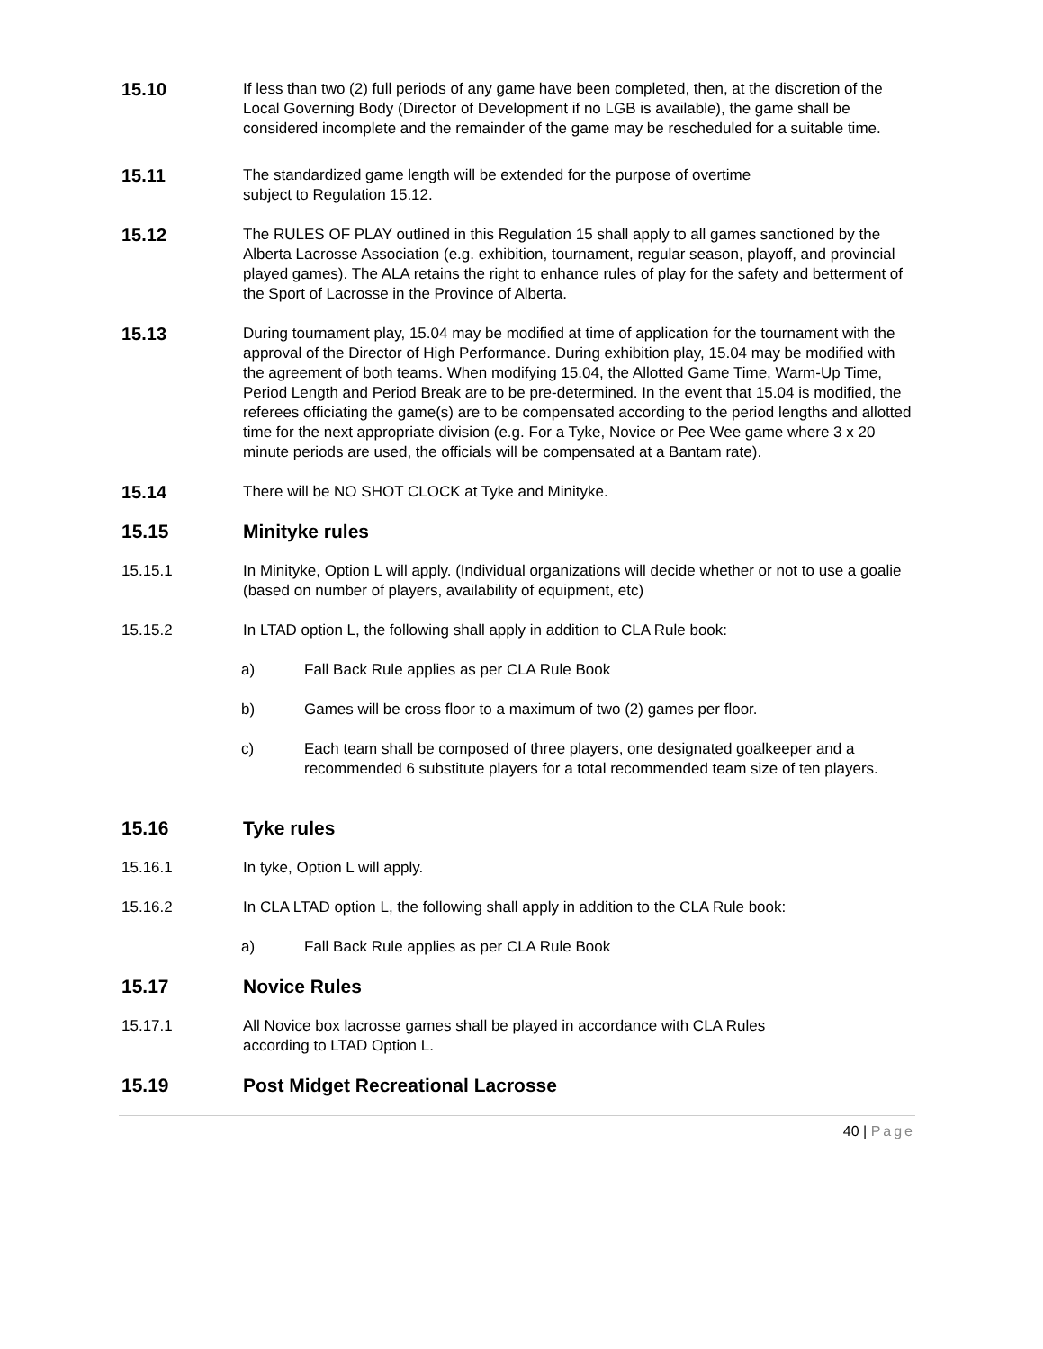15.10
If less than two (2) full periods of any game have been completed, then, at the discretion of the Local Governing Body (Director of Development if no LGB is available), the game shall be considered incomplete and the remainder of the game may be rescheduled for a suitable time.
15.11
The standardized game length will be extended for the purpose of overtime
subject to Regulation 15.12.
15.12
The RULES OF PLAY outlined in this Regulation 15 shall apply to all games sanctioned by the Alberta Lacrosse Association (e.g. exhibition, tournament, regular season, playoff, and provincial played games). The ALA retains the right to enhance rules of play for the safety and betterment of the Sport of Lacrosse in the Province of Alberta.
15.13
During tournament play, 15.04 may be modified at time of application for the tournament with the approval of the Director of High Performance. During exhibition play, 15.04 may be modified with the agreement of both teams. When modifying 15.04, the Allotted Game Time, Warm-Up Time, Period Length and Period Break are to be pre-determined. In the event that 15.04 is modified, the referees officiating the game(s) are to be compensated according to the period lengths and allotted time for the next appropriate division (e.g. For a Tyke, Novice or Pee Wee game where 3 x 20 minute periods are used, the officials will be compensated at a Bantam rate).
15.14
There will be NO SHOT CLOCK at Tyke and Minityke.
15.15 Minityke rules
15.15.1 In Minityke, Option L will apply. (Individual organizations will decide whether or not to use a goalie (based on number of players, availability of equipment, etc)
15.15.2 In LTAD option L, the following shall apply in addition to CLA Rule book:
a) Fall Back Rule applies as per CLA Rule Book
b) Games will be cross floor to a maximum of two (2) games per floor.
c) Each team shall be composed of three players, one designated goalkeeper and a recommended 6 substitute players for a total recommended team size of ten players.
15.16 Tyke rules
15.16.1 In tyke, Option L will apply.
15.16.2 In CLA LTAD option L, the following shall apply in addition to the CLA Rule book:
a) Fall Back Rule applies as per CLA Rule Book
15.17 Novice Rules
15.17.1 All Novice box lacrosse games shall be played in accordance with CLA Rules
according to LTAD Option L.
15.19 Post Midget Recreational Lacrosse
40 | Page